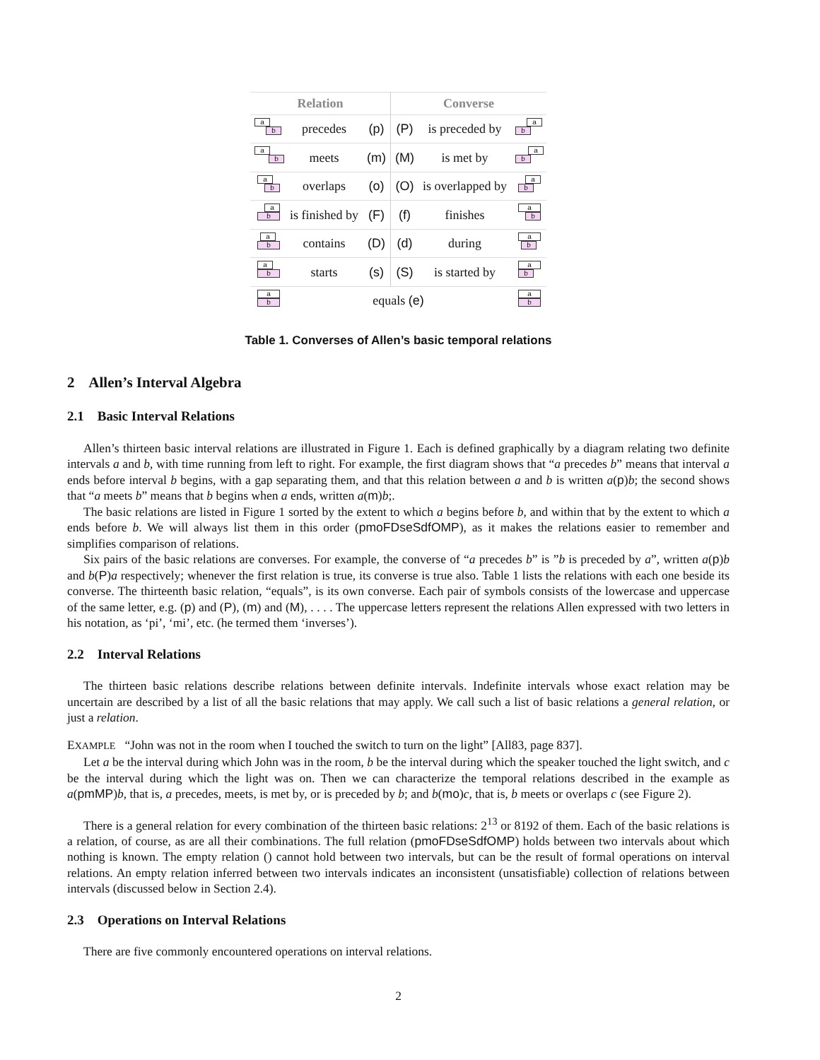| Relation | | | Converse | | |
| --- | --- | --- | --- | --- | --- |
| a b | precedes | (p) | (P) | is preceded by | b a |
| a b | meets | (m) | (M) | is met by | b a |
| a b | overlaps | (o) | (O) | is overlapped by | b a |
| a b | is finished by | (F) | (f) | finishes | a b |
| a b | contains | (D) | (d) | during | a b |
| a b | starts | (s) | (S) | is started by | a b |
| a b | equals (e) | | | | a b |
Table 1. Converses of Allen’s basic temporal relations
2 Allen’s Interval Algebra
2.1 Basic Interval Relations
Allen’s thirteen basic interval relations are illustrated in Figure 1. Each is defined graphically by a diagram relating two definite intervals a and b, with time running from left to right. For example, the first diagram shows that “a precedes b” means that interval a ends before interval b begins, with a gap separating them, and that this relation between a and b is written a(p)b; the second shows that “a meets b” means that b begins when a ends, written a(m)b;.
The basic relations are listed in Figure 1 sorted by the extent to which a begins before b, and within that by the extent to which a ends before b. We will always list them in this order (pmoFDseSdfOMP), as it makes the relations easier to remember and simplifies comparison of relations.
Six pairs of the basic relations are converses. For example, the converse of “a precedes b” is ”b is preceded by a”, written a(p)b and b(P)a respectively; whenever the first relation is true, its converse is true also. Table 1 lists the relations with each one beside its converse. The thirteenth basic relation, “equals”, is its own converse. Each pair of symbols consists of the lowercase and uppercase of the same letter, e.g. (p) and (P), (m) and (M), . . . . The uppercase letters represent the relations Allen expressed with two letters in his notation, as ‘pi’, ‘mi’, etc. (he termed them ‘inverses’).
2.2 Interval Relations
The thirteen basic relations describe relations between definite intervals. Indefinite intervals whose exact relation may be uncertain are described by a list of all the basic relations that may apply. We call such a list of basic relations a general relation, or just a relation.
EXAMPLE “John was not in the room when I touched the switch to turn on the light” [All83, page 837].
Let a be the interval during which John was in the room, b be the interval during which the speaker touched the light switch, and c be the interval during which the light was on. Then we can characterize the temporal relations described in the example as a(pmMP)b, that is, a precedes, meets, is met by, or is preceded by b; and b(mo)c, that is, b meets or overlaps c (see Figure 2).
There is a general relation for every combination of the thirteen basic relations: 2<sup>13</sup> or 8192 of them. Each of the basic relations is a relation, of course, as are all their combinations. The full relation (pmoFDseSdfOMP) holds between two intervals about which nothing is known. The empty relation () cannot hold between two intervals, but can be the result of formal operations on interval relations. An empty relation inferred between two intervals indicates an inconsistent (unsatisfiable) collection of relations between intervals (discussed below in Section 2.4).
2.3 Operations on Interval Relations
There are five commonly encountered operations on interval relations.
2